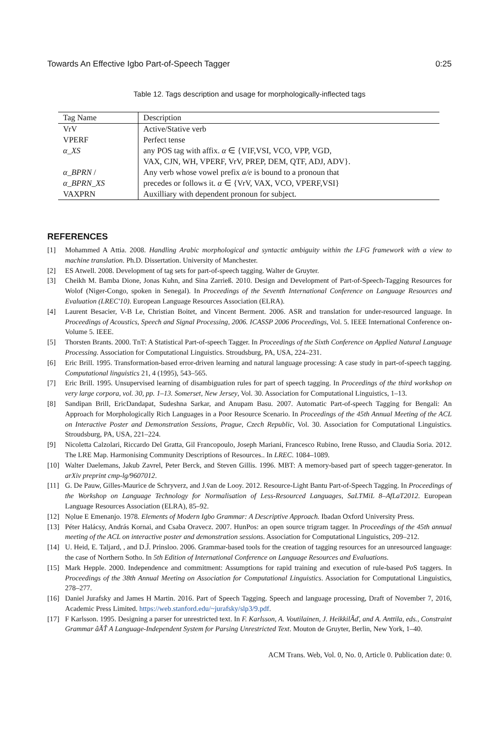Towards An Effective Igbo Part-of-Speech Tagger 0:25
Table 12. Tags description and usage for morphologically-inflected tags
| Tag Name | Description |
| --- | --- |
| VrV | Active/Stative verb |
| VPERF | Perfect tense |
| α_XS | any POS tag with affix. α ∈ {VIF,VSI, VCO, VPP, VGD, |
| | VAX, CJN, WH, VPERF, VrV, PREP, DEM, QTF, ADJ, ADV}. |
| α_BPRN / | Any verb whose vowel prefix a/e is bound to a pronoun that |
| α_BPRN_XS | precedes or follows it. α ∈ {VrV, VAX, VCO, VPERF,VSI} |
| VAXPRN | Auxilliary with dependent pronoun for subject. |
REFERENCES
[1] Mohammed A Attia. 2008. Handling Arabic morphological and syntactic ambiguity within the LFG framework with a view to machine translation. Ph.D. Dissertation. University of Manchester.
[2] ES Atwell. 2008. Development of tag sets for part-of-speech tagging. Walter de Gruyter.
[3] Cheikh M. Bamba Dione, Jonas Kuhn, and Sina Zarrieß. 2010. Design and Development of Part-of-Speech-Tagging Resources for Wolof (Niger-Congo, spoken in Senegal). In Proceedings of the Seventh International Conference on Language Resources and Evaluation (LREC'10). European Language Resources Association (ELRA).
[4] Laurent Besacier, V-B Le, Christian Boitet, and Vincent Berment. 2006. ASR and translation for under-resourced language. In Proceedings of Acoustics, Speech and Signal Processing, 2006. ICASSP 2006 Proceedings, Vol. 5. IEEE International Conference on-Volume 5. IEEE.
[5] Thorsten Brants. 2000. TnT: A Statistical Part-of-speech Tagger. In Proceedings of the Sixth Conference on Applied Natural Language Processing. Association for Computational Linguistics. Stroudsburg, PA, USA, 224–231.
[6] Eric Brill. 1995. Transformation-based error-driven learning and natural language processing: A case study in part-of-speech tagging. Computational linguistics 21, 4 (1995), 543–565.
[7] Eric Brill. 1995. Unsupervised learning of disambiguation rules for part of speech tagging. In Proceedings of the third workshop on very large corpora, vol. 30, pp. 1–13. Somerset, New Jersey, Vol. 30. Association for Computational Linguistics, 1–13.
[8] Sandipan Brill, EricDandapat, Sudeshna Sarkar, and Anupam Basu. 2007. Automatic Part-of-speech Tagging for Bengali: An Approach for Morphologically Rich Languages in a Poor Resource Scenario. In Proceedings of the 45th Annual Meeting of the ACL on Interactive Poster and Demonstration Sessions, Prague, Czech Republic, Vol. 30. Association for Computational Linguistics. Stroudsburg, PA, USA, 221–224.
[9] Nicoletta Calzolari, Riccardo Del Gratta, Gil Francopoulo, Joseph Mariani, Francesco Rubino, Irene Russo, and Claudia Soria. 2012. The LRE Map. Harmonising Community Descriptions of Resources.. In LREC. 1084–1089.
[10] Walter Daelemans, Jakub Zavrel, Peter Berck, and Steven Gillis. 1996. MBT: A memory-based part of speech tagger-generator. In arXiv preprint cmp-lg/9607012.
[11] G. De Pauw, Gilles-Maurice de Schryverz, and J.v̄an de Looy. 2012. Resource-Light Bantu Part-of-Speech Tagging. In Proceedings of the Workshop on Language Technology for Normalisation of Less-Resourced Languages, SaLTMiL 8–AfLaT2012. European Language Resources Association (ELRA), 85–92.
[12] Nọlue E Emenanjo. 1978. Elements of Modern Igbo Grammar: A Descriptive Approach. Ibadan Oxford University Press.
[13] Péter Halácsy, András Kornai, and Csaba Oravecz. 2007. HunPos: an open source trigram tagger. In Proceedings of the 45th annual meeting of the ACL on interactive poster and demonstration sessions. Association for Computational Linguistics, 209–212.
[14] U. Heid, E. Taljard, , and D.J̄. Prinsloo. 2006. Grammar-based tools for the creation of tagging resources for an unresourced language: the case of Northern Sotho. In 5th Edition of International Conference on Language Resources and Evaluations.
[15] Mark Hepple. 2000. Independence and commitment: Assumptions for rapid training and execution of rule-based PoS taggers. In Proceedings of the 38th Annual Meeting on Association for Computational Linguistics. Association for Computational Linguistics, 278–277.
[16] Daniel Jurafsky and James H Martin. 2016. Part of Speech Tagging. Speech and language processing, Draft of November 7, 2016, Academic Press Limited. https://web.stanford.edu/~jurafsky/slp3/9.pdf.
[17] F Karlsson. 1995. Designing a parser for unrestricted text. In F. Karlsson, A. Voutilainen, J. HeikkilÃď, and A. Anttila, eds., Constraint Grammar âĂŤ A Language-Independent System for Parsing Unrestricted Text. Mouton de Gruyter, Berlin, New York, 1–40.
ACM Trans. Web, Vol. 0, No. 0, Article 0. Publication date: 0.